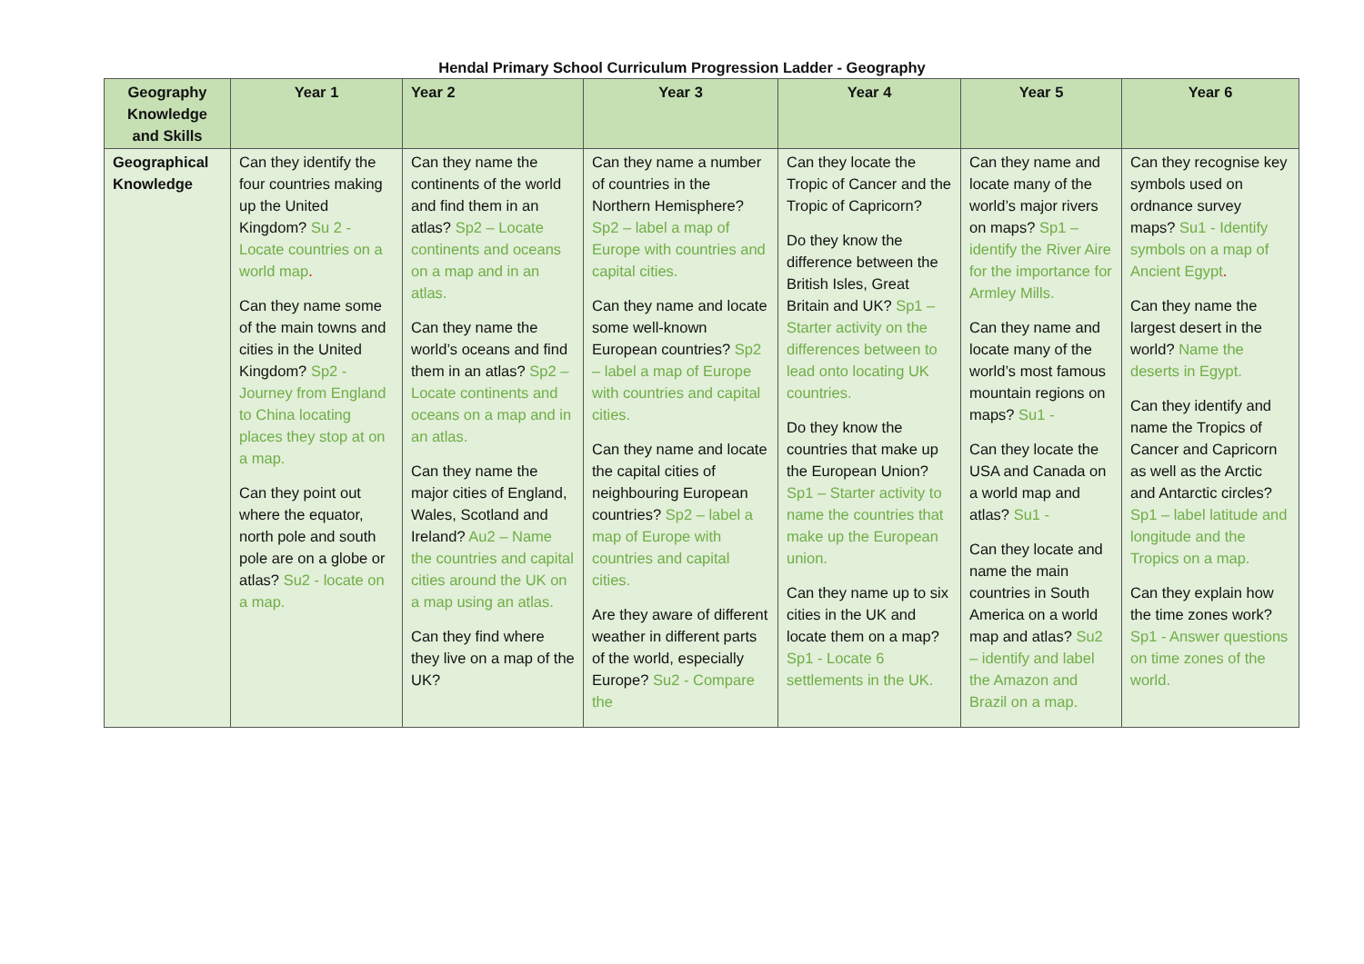Hendal Primary School Curriculum Progression Ladder - Geography
| Geography Knowledge and Skills | Year 1 | Year 2 | Year 3 | Year 4 | Year 5 | Year 6 |
| --- | --- | --- | --- | --- | --- | --- |
| Geographical Knowledge | Can they identify the four countries making up the United Kingdom? Su 2 - Locate countries on a world map . Can they name some of the main towns and cities in the United Kingdom? Sp2 - Journey from England to China locating places they stop at on a map. Can they point out where the equator, north pole and south pole are on a globe or atlas? Su2 - locate on a map. | Can they name the continents of the world and find them in an atlas? Sp2 – Locate continents and oceans on a map and in an atlas. Can they name the world’s oceans and find them in an atlas? Sp2 – Locate continents and oceans on a map and in an atlas. Can they name the major cities of England, Wales, Scotland and Ireland? Au2 – Name the countries and capital cities around the UK on a map using an atlas. Can they find where they live on a map of the UK? | Can they name a number of countries in the Northern Hemisphere? Sp2 – label a map of Europe with countries and capital cities. Can they name and locate some well-known European countries? Sp2 – label a map of Europe with countries and capital cities. Can they name and locate the capital cities of neighbouring European countries? Sp2 – label a map of Europe with countries and capital cities. Are they aware of different weather in different parts of the world, especially Europe? Su2 - Compare the | Can they locate the Tropic of Cancer and the Tropic of Capricorn? Do they know the difference between the British Isles, Great Britain and UK? Sp1 – Starter activity on the differences between to lead onto locating UK countries. Do they know the countries that make up the European Union? Sp1 – Starter activity to name the countries that make up the European union. Can they name up to six cities in the UK and locate them on a map? Sp1 - Locate 6 settlements in the UK. | Can they name and locate many of the world’s major rivers on maps? Sp1 – identify the River Aire for the importance for Armley Mills. Can they name and locate many of the world’s most famous mountain regions on maps? Su1 - Can they locate the USA and Canada on a world map and atlas? Su1 - Can they locate and name the main countries in South America on a world map and atlas? Su2 – identify and label the Amazon and Brazil on a map. | Can they recognise key symbols used on ordnance survey maps? Su1 - Identify symbols on a map of Ancient Egypt . Can they name the largest desert in the world? Name the deserts in Egypt. Can they identify and name the Tropics of Cancer and Capricorn as well as the Arctic and Antarctic circles? Sp1 – label latitude and longitude and the Tropics on a map. Can they explain how the time zones work? Sp1 - Answer questions on time zones of the world. |